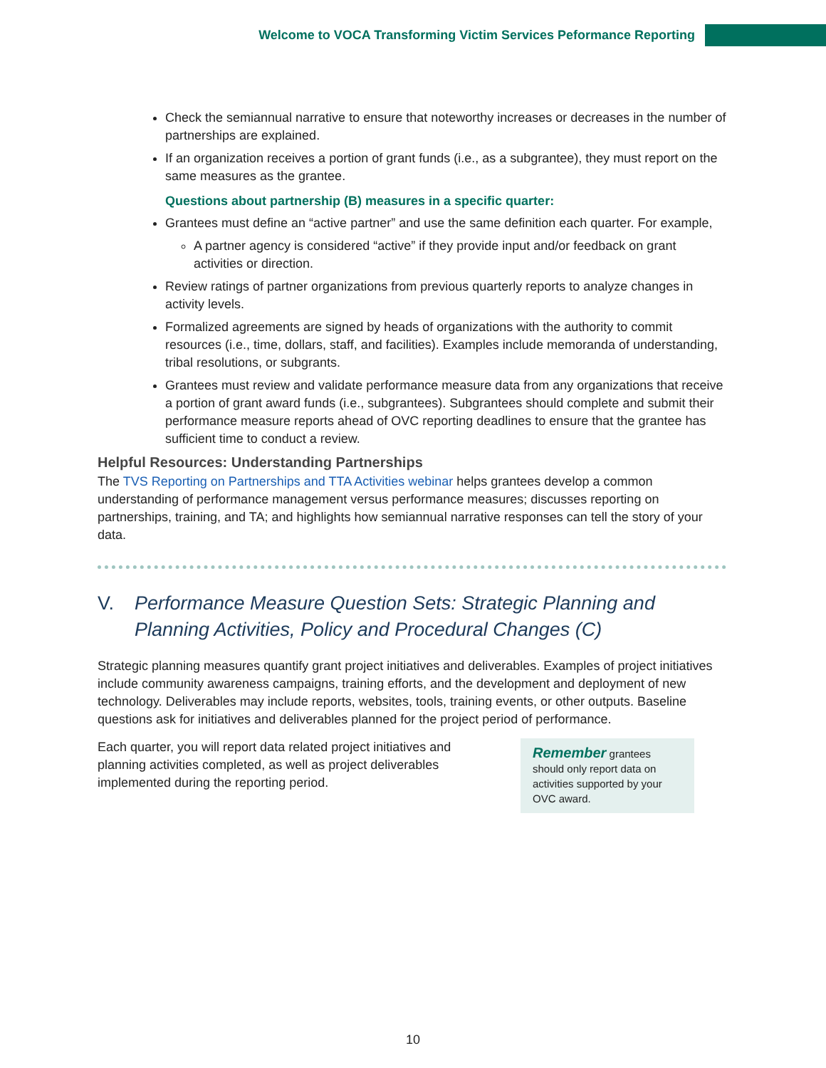Welcome to VOCA Transforming Victim Services Peformance Reporting
Check the semiannual narrative to ensure that noteworthy increases or decreases in the number of partnerships are explained.
If an organization receives a portion of grant funds (i.e., as a subgrantee), they must report on the same measures as the grantee.
Questions about partnership (B) measures in a specific quarter:
Grantees must define an “active partner” and use the same definition each quarter. For example,
A partner agency is considered “active” if they provide input and/or feedback on grant activities or direction.
Review ratings of partner organizations from previous quarterly reports to analyze changes in activity levels.
Formalized agreements are signed by heads of organizations with the authority to commit resources (i.e., time, dollars, staff, and facilities). Examples include memoranda of understanding, tribal resolutions, or subgrants.
Grantees must review and validate performance measure data from any organizations that receive a portion of grant award funds (i.e., subgrantees). Subgrantees should complete and submit their performance measure reports ahead of OVC reporting deadlines to ensure that the grantee has sufficient time to conduct a review.
Helpful Resources: Understanding Partnerships
The TVS Reporting on Partnerships and TTA Activities webinar helps grantees develop a common understanding of performance management versus performance measures; discusses reporting on partnerships, training, and TA; and highlights how semiannual narrative responses can tell the story of your data.
V. Performance Measure Question Sets: Strategic Planning and Planning Activities, Policy and Procedural Changes (C)
Strategic planning measures quantify grant project initiatives and deliverables. Examples of project initiatives include community awareness campaigns, training efforts, and the development and deployment of new technology. Deliverables may include reports, websites, tools, training events, or other outputs. Baseline questions ask for initiatives and deliverables planned for the project period of performance.
Each quarter, you will report data related project initiatives and planning activities completed, as well as project deliverables implemented during the reporting period.
Remember grantees should only report data on activities supported by your OVC award.
10